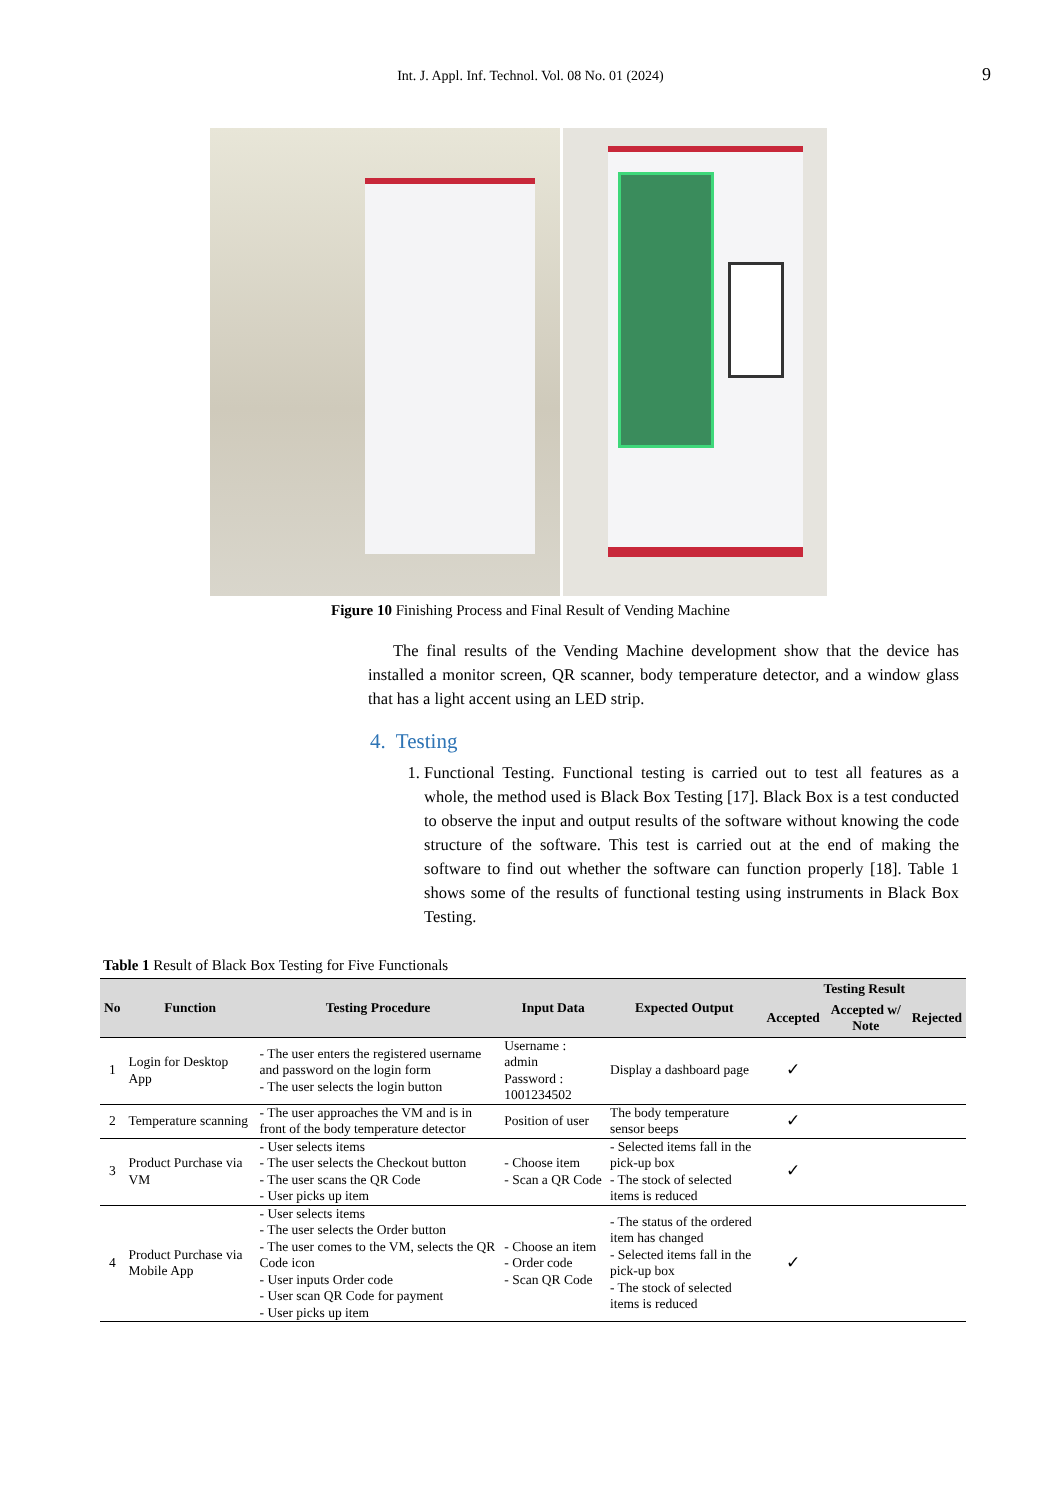Int. J. Appl. Inf. Technol. Vol. 08 No. 01 (2024) 9
Figure 10 Finishing Process and Final Result of Vending Machine
The final results of the Vending Machine development show that the device has installed a monitor screen, QR scanner, body temperature detector, and a window glass that has a light accent using an LED strip.
4. Testing
1. Functional Testing. Functional testing is carried out to test all features as a whole, the method used is Black Box Testing [17]. Black Box is a test conducted to observe the input and output results of the software without knowing the code structure of the software. This test is carried out at the end of making the software to find out whether the software can function properly [18]. Table 1 shows some of the results of functional testing using instruments in Black Box Testing.
Table 1 Result of Black Box Testing for Five Functionals
| No | Function | Testing Procedure | Input Data | Expected Output | Testing Result | | |
| --- | --- | --- | --- | --- | --- | --- | --- |
| | | | | | Accepted | Accepted w/ Note | Rejected |
| 1 | Login for Desktop App | - The user enters the registered username and password on the login form - The user selects the login button | Username : admin Password : 1001234502 | Display a dashboard page | ✓ | | |
| 2 | Temperature scanning | - The user approaches the VM and is in front of the body temperature detector | Position of user | The body temperature sensor beeps | ✓ | | |
| 3 | Product Purchase via VM | - User selects items - The user selects the Checkout button - The user scans the QR Code - User picks up item | - Choose item - Scan a QR Code | - Selected items fall in the pick-up box - The stock of selected items is reduced | ✓ | | |
| 4 | Product Purchase via Mobile App | - User selects items - The user selects the Order button - The user comes to the VM, selects the QR Code icon - User inputs Order code - User scan QR Code for payment - User picks up item | - Choose an item - Order code - Scan QR Code | - The status of the ordered item has changed - Selected items fall in the pick-up box - The stock of selected items is reduced | ✓ | | |